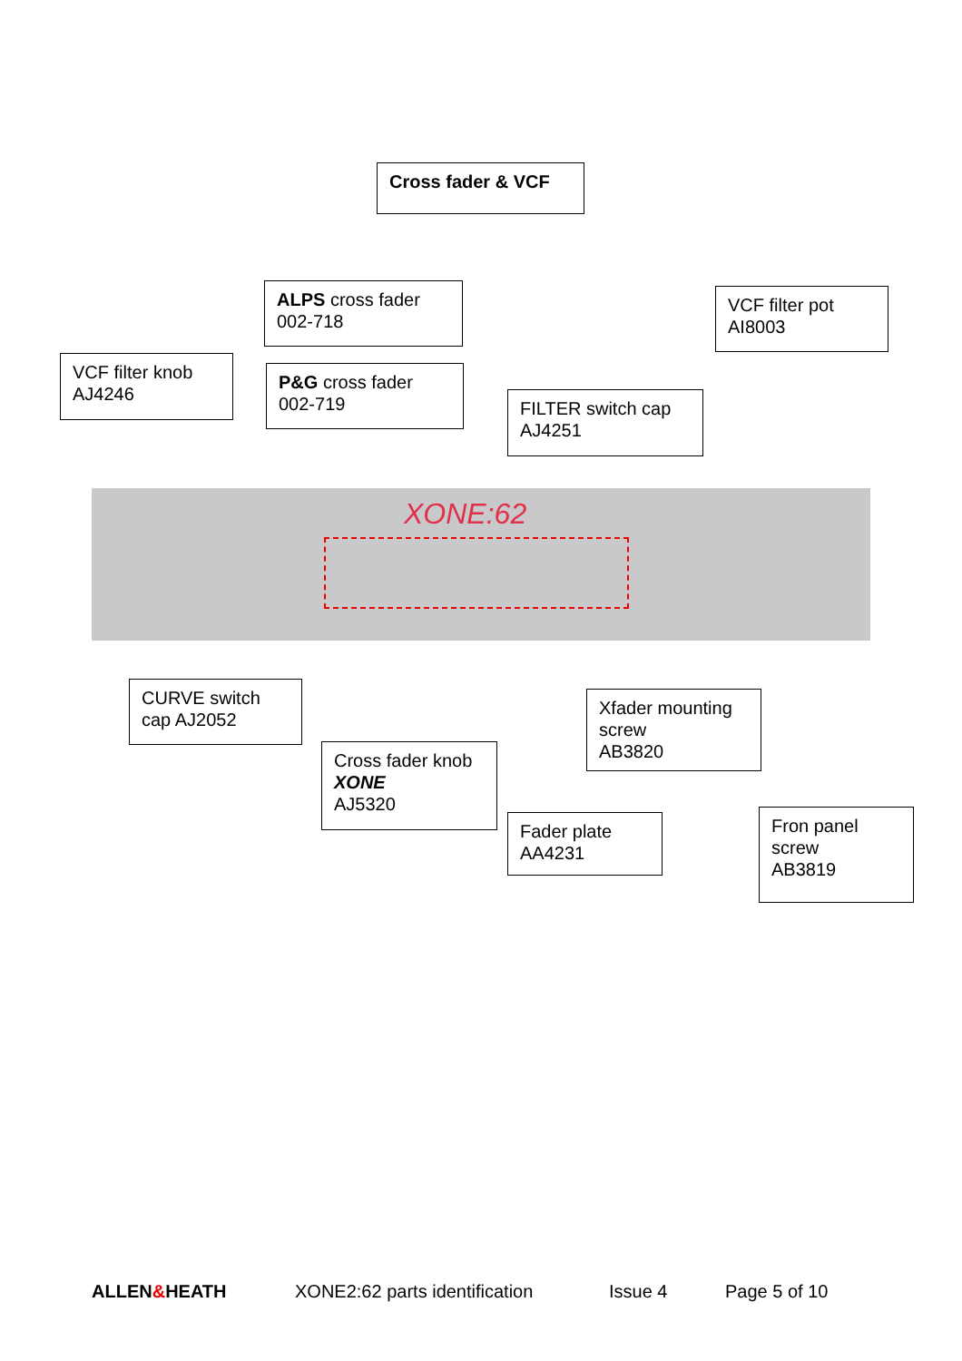Cross fader & VCF
ALPS cross fader
002-718
VCF filter pot
AI8003
VCF filter knob
AJ4246
P&G cross fader
002-719
FILTER switch cap
AJ4251
XONE:62
CURVE switch
cap AJ2052
Xfader mounting
screw
AB3820
Cross fader knob
XONE
AJ5320
Fader plate
AA4231
Fron panel
screw
AB3819
ALLEN&HEATH XONE2:62 parts identification Issue 4 Page 5 of 10